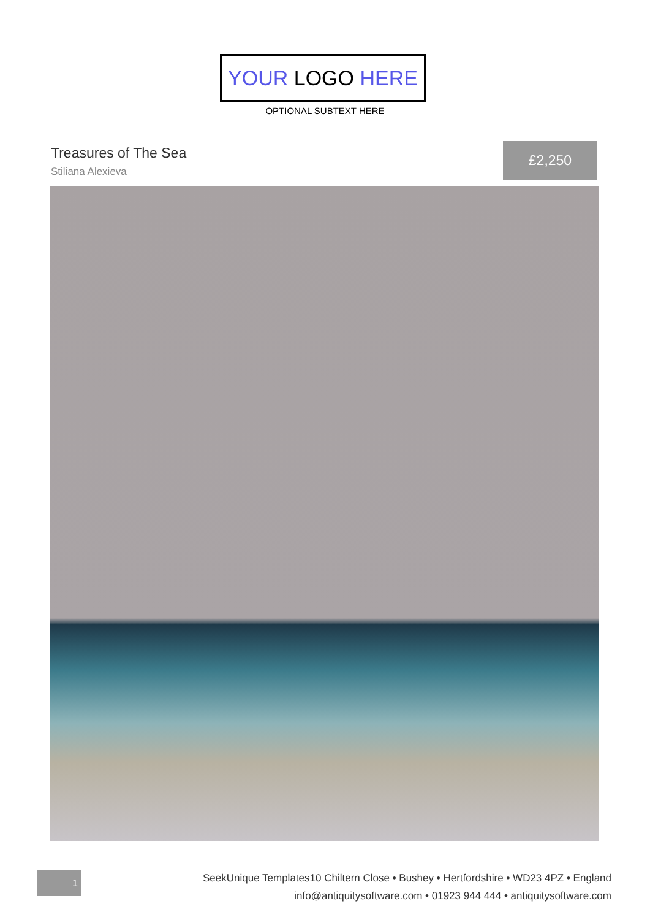YOUR LOGO HERE
OPTIONAL SUBTEXT HERE
Treasures of The Sea
Stiliana Alexieva
£2,250
1
SeekUnique Templates10 Chiltern Close • Bushey • Hertfordshire • WD23 4PZ • England
info@antiquitysoftware.com • 01923 944 444 • antiquitysoftware.com